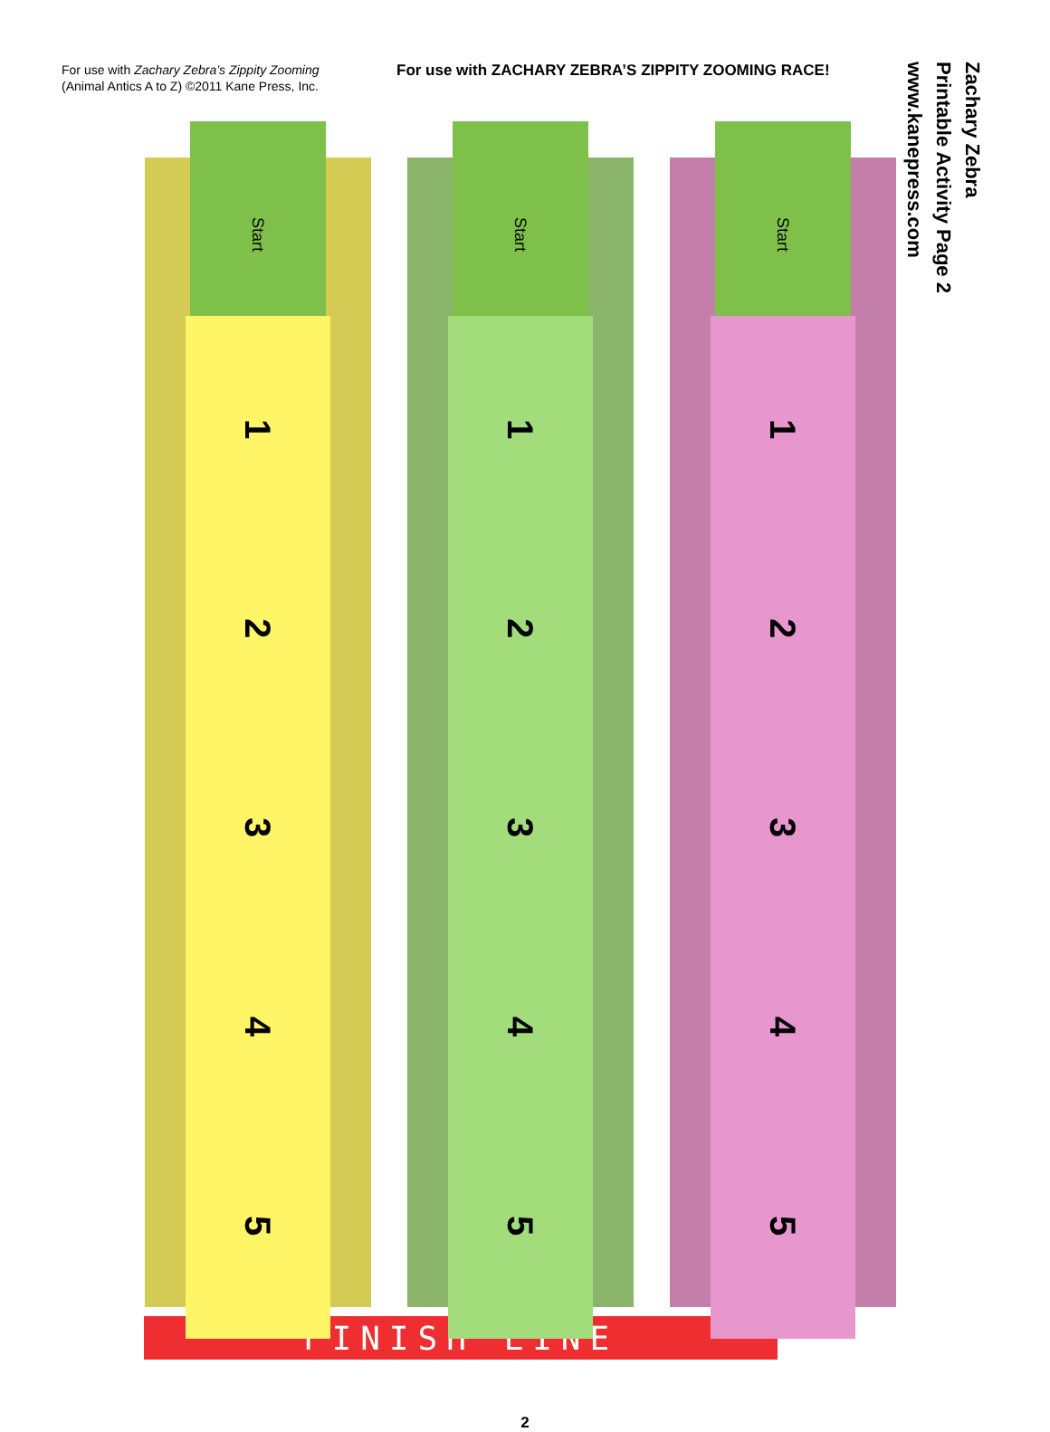For use with Zachary Zebra’s Zippity Zooming (Animal Antics A to Z) ©2011 Kane Press, Inc.
For use with ZACHARY ZEBRA’S ZIPPITY ZOOMING RACE!
Zachary Zebra
Printable Activity Page 2
www.kanepress.com
Start
1
2
3
4
5
Start
1
2
3
4
5
Start
1
2
3
4
5
FINISH LINE
2